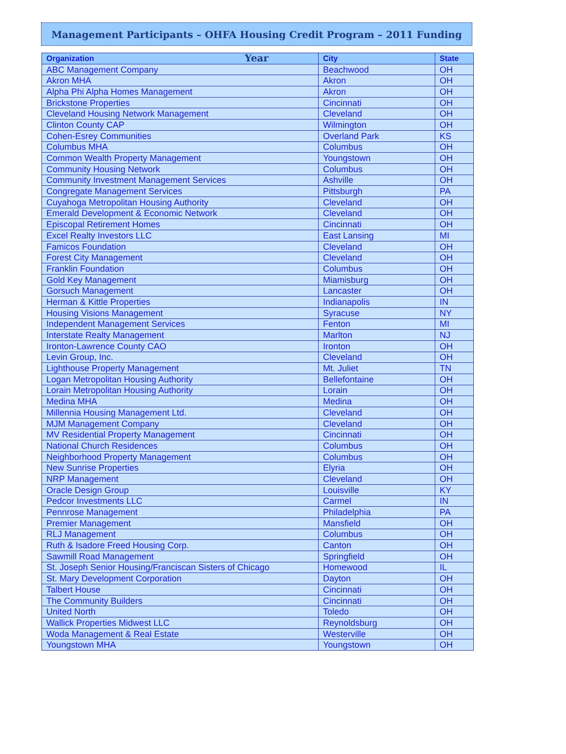Management Participants – OHFA Housing Credit Program – 2011 Funding Year
| Organization | City | State |
| --- | --- | --- |
| ABC Management Company | Beachwood | OH |
| Akron MHA | Akron | OH |
| Alpha Phi Alpha Homes Management | Akron | OH |
| Brickstone Properties | Cincinnati | OH |
| Cleveland Housing Network Management | Cleveland | OH |
| Clinton County CAP | Wilmington | OH |
| Cohen-Esrey Communities | Overland Park | KS |
| Columbus MHA | Columbus | OH |
| Common Wealth Property Management | Youngstown | OH |
| Community Housing Network | Columbus | OH |
| Community Investment Management Services | Ashville | OH |
| Congregate Management Services | Pittsburgh | PA |
| Cuyahoga Metropolitan Housing Authority | Cleveland | OH |
| Emerald Development & Economic Network | Cleveland | OH |
| Episcopal Retirement Homes | Cincinnati | OH |
| Excel Realty Investors LLC | East Lansing | MI |
| Famicos Foundation | Cleveland | OH |
| Forest City Management | Cleveland | OH |
| Franklin Foundation | Columbus | OH |
| Gold Key Management | Miamisburg | OH |
| Gorsuch Management | Lancaster | OH |
| Herman & Kittle Properties | Indianapolis | IN |
| Housing Visions Management | Syracuse | NY |
| Independent Management Services | Fenton | MI |
| Interstate Realty Management | Marlton | NJ |
| Ironton-Lawrence County CAO | Ironton | OH |
| Levin Group, Inc. | Cleveland | OH |
| Lighthouse Property Management | Mt. Juliet | TN |
| Logan Metropolitan Housing Authority | Bellefontaine | OH |
| Lorain Metropolitan Housing Authority | Lorain | OH |
| Medina MHA | Medina | OH |
| Millennia Housing Management Ltd. | Cleveland | OH |
| MJM Management Company | Cleveland | OH |
| MV Residential Property Management | Cincinnati | OH |
| National Church Residences | Columbus | OH |
| Neighborhood Property Management | Columbus | OH |
| New Sunrise Properties | Elyria | OH |
| NRP Management | Cleveland | OH |
| Oracle Design Group | Louisville | KY |
| Pedcor Investments LLC | Carmel | IN |
| Pennrose Management | Philadelphia | PA |
| Premier Management | Mansfield | OH |
| RLJ Management | Columbus | OH |
| Ruth & Isadore Freed Housing Corp. | Canton | OH |
| Sawmill Road Management | Springfield | OH |
| St. Joseph Senior Housing/Franciscan Sisters of Chicago | Homewood | IL |
| St. Mary Development Corporation | Dayton | OH |
| Talbert House | Cincinnati | OH |
| The Community Builders | Cincinnati | OH |
| United North | Toledo | OH |
| Wallick Properties Midwest LLC | Reynoldsburg | OH |
| Woda Management & Real Estate | Westerville | OH |
| Youngstown MHA | Youngstown | OH |